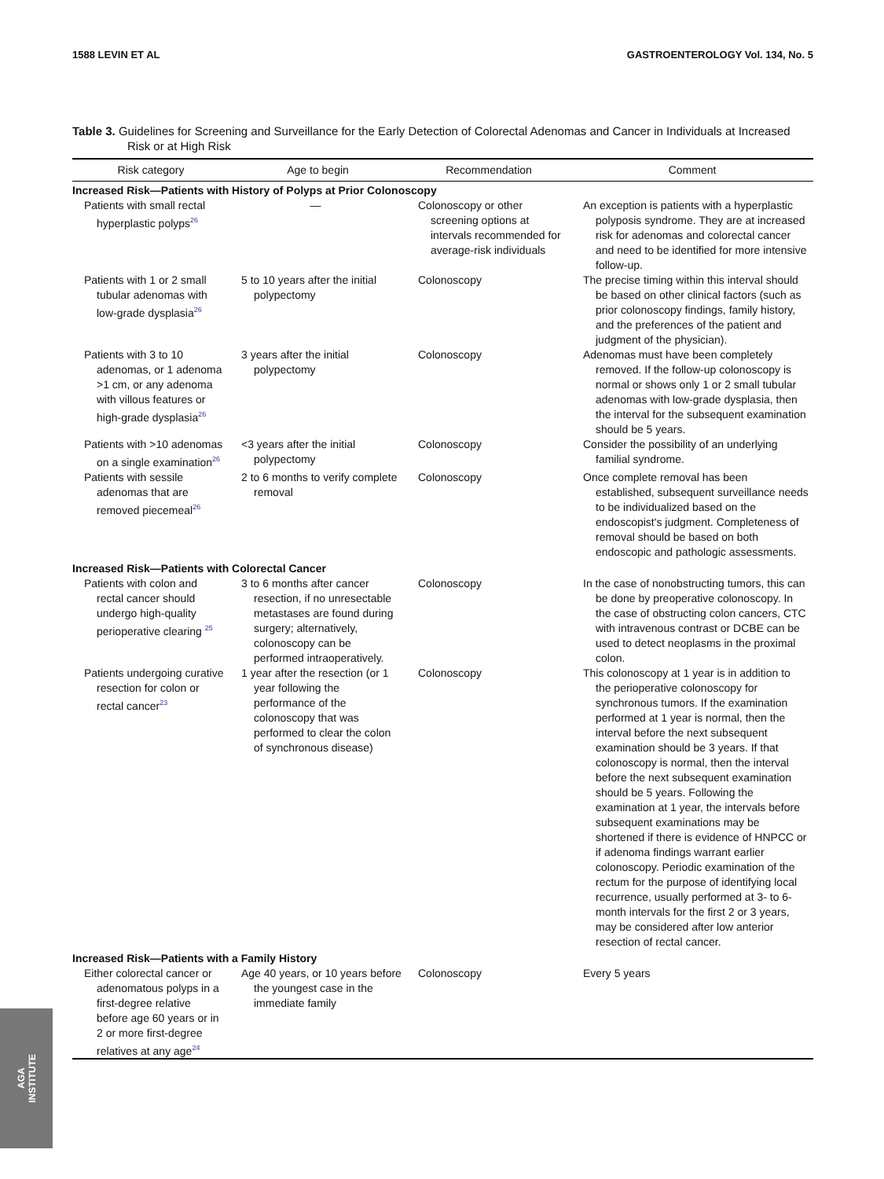1588 LEVIN ET AL GASTROENTEROLOGY Vol. 134, No. 5
Table 3. Guidelines for Screening and Surveillance for the Early Detection of Colorectal Adenomas and Cancer in Individuals at Increased Risk or at High Risk
| Risk category | Age to begin | Recommendation | Comment |
| --- | --- | --- | --- |
| Increased Risk—Patients with History of Polyps at Prior Colonoscopy | | | |
| Patients with small rectal hyperplastic polyps<sup>26</sup> | — | Colonoscopy or other screening options at intervals recommended for average-risk individuals | An exception is patients with a hyperplastic polyposis syndrome. They are at increased risk for adenomas and colorectal cancer and need to be identified for more intensive follow-up. |
| Patients with 1 or 2 small tubular adenomas with low-grade dysplasia<sup>26</sup> | 5 to 10 years after the initial polypectomy | Colonoscopy | The precise timing within this interval should be based on other clinical factors (such as prior colonoscopy findings, family history, and the preferences of the patient and judgment of the physician). |
| Patients with 3 to 10 adenomas, or 1 adenoma >1 cm, or any adenoma with villous features or high-grade dysplasia<sup>26</sup> | 3 years after the initial polypectomy | Colonoscopy | Adenomas must have been completely removed. If the follow-up colonoscopy is normal or shows only 1 or 2 small tubular adenomas with low-grade dysplasia, then the interval for the subsequent examination should be 5 years. |
| Patients with >10 adenomas on a single examination<sup>26</sup> | <3 years after the initial polypectomy | Colonoscopy | Consider the possibility of an underlying familial syndrome. |
| Patients with sessile adenomas that are removed piecemeal<sup>26</sup> | 2 to 6 months to verify complete removal | Colonoscopy | Once complete removal has been established, subsequent surveillance needs to be individualized based on the endoscopist's judgment. Completeness of removal should be based on both endoscopic and pathologic assessments. |
| Increased Risk—Patients with Colorectal Cancer | | | |
| Patients with colon and rectal cancer should undergo high-quality perioperative clearing <sup>25</sup> | 3 to 6 months after cancer resection, if no unresectable metastases are found during surgery; alternatively, colonoscopy can be performed intraoperatively. | Colonoscopy | In the case of nonobstructing tumors, this can be done by preoperative colonoscopy. In the case of obstructing colon cancers, CTC with intravenous contrast or DCBE can be used to detect neoplasms in the proximal colon. |
| Patients undergoing curative resection for colon or rectal cancer<sup>23</sup> | 1 year after the resection (or 1 year following the performance of the colonoscopy that was performed to clear the colon of synchronous disease) | Colonoscopy | This colonoscopy at 1 year is in addition to the perioperative colonoscopy for synchronous tumors. If the examination performed at 1 year is normal, then the interval before the next subsequent examination should be 3 years. If that colonoscopy is normal, then the interval before the next subsequent examination should be 5 years. Following the examination at 1 year, the intervals before subsequent examinations may be shortened if there is evidence of HNPCC or if adenoma findings warrant earlier colonoscopy. Periodic examination of the rectum for the purpose of identifying local recurrence, usually performed at 3- to 6-month intervals for the first 2 or 3 years, may be considered after low anterior resection of rectal cancer. |
| Increased Risk—Patients with a Family History | | | |
| Either colorectal cancer or adenomatous polyps in a first-degree relative before age 60 years or in 2 or more first-degree relatives at any age<sup>24</sup> | Age 40 years, or 10 years before the youngest case in the immediate family | Colonoscopy | Every 5 years |
AGA
INSTITUTE